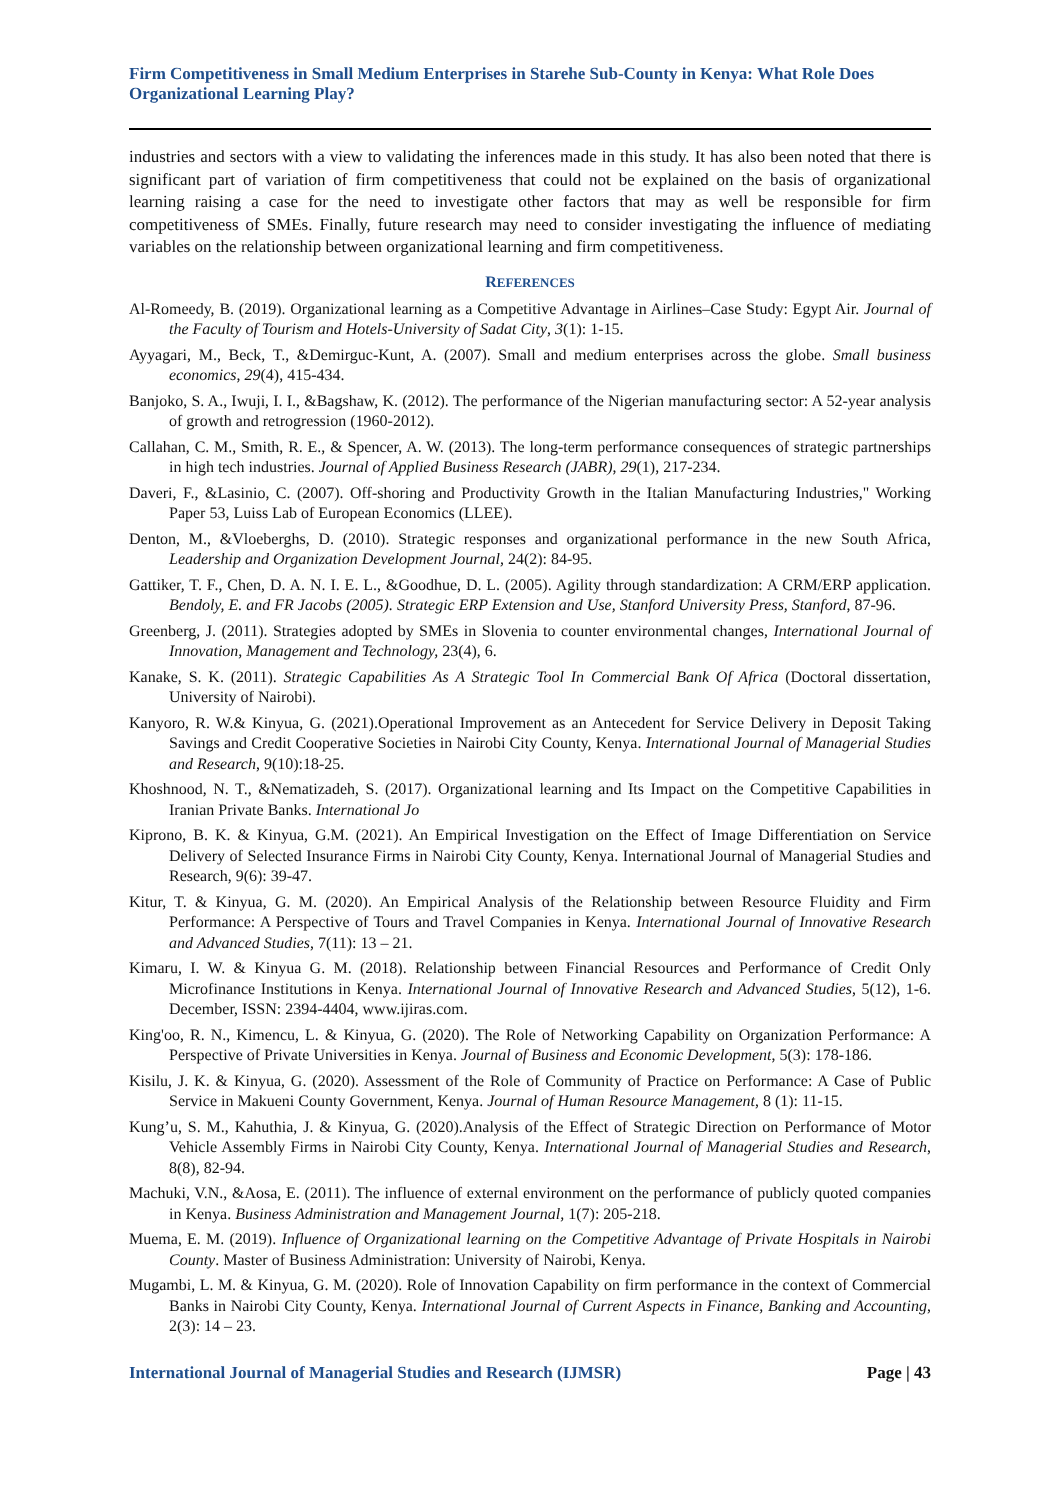Firm Competitiveness in Small Medium Enterprises in Starehe Sub-County in Kenya: What Role Does Organizational Learning Play?
industries and sectors with a view to validating the inferences made in this study. It has also been noted that there is significant part of variation of firm competitiveness that could not be explained on the basis of organizational learning raising a case for the need to investigate other factors that may as well be responsible for firm competitiveness of SMEs. Finally, future research may need to consider investigating the influence of mediating variables on the relationship between organizational learning and firm competitiveness.
REFERENCES
Al-Romeedy, B. (2019). Organizational learning as a Competitive Advantage in Airlines–Case Study: Egypt Air. Journal of the Faculty of Tourism and Hotels-University of Sadat City, 3(1): 1-15.
Ayyagari, M., Beck, T., &Demirguc-Kunt, A. (2007). Small and medium enterprises across the globe. Small business economics, 29(4), 415-434.
Banjoko, S. A., Iwuji, I. I., &Bagshaw, K. (2012). The performance of the Nigerian manufacturing sector: A 52-year analysis of growth and retrogression (1960-2012).
Callahan, C. M., Smith, R. E., & Spencer, A. W. (2013). The long-term performance consequences of strategic partnerships in high tech industries. Journal of Applied Business Research (JABR), 29(1), 217-234.
Daveri, F., &Lasinio, C. (2007). Off-shoring and Productivity Growth in the Italian Manufacturing Industries," Working Paper 53, Luiss Lab of European Economics (LLEE).
Denton, M., &Vloeberghs, D. (2010). Strategic responses and organizational performance in the new South Africa, Leadership and Organization Development Journal, 24(2): 84-95.
Gattiker, T. F., Chen, D. A. N. I. E. L., &Goodhue, D. L. (2005). Agility through standardization: A CRM/ERP application. Bendoly, E. and FR Jacobs (2005). Strategic ERP Extension and Use, Stanford University Press, Stanford, 87-96.
Greenberg, J. (2011). Strategies adopted by SMEs in Slovenia to counter environmental changes, International Journal of Innovation, Management and Technology, 23(4), 6.
Kanake, S. K. (2011). Strategic Capabilities As A Strategic Tool In Commercial Bank Of Africa (Doctoral dissertation, University of Nairobi).
Kanyoro, R. W.& Kinyua, G. (2021).Operational Improvement as an Antecedent for Service Delivery in Deposit Taking Savings and Credit Cooperative Societies in Nairobi City County, Kenya. International Journal of Managerial Studies and Research, 9(10):18-25.
Khoshnood, N. T., &Nematizadeh, S. (2017). Organizational learning and Its Impact on the Competitive Capabilities in Iranian Private Banks. International Jo
Kiprono, B. K. & Kinyua, G.M. (2021). An Empirical Investigation on the Effect of Image Differentiation on Service Delivery of Selected Insurance Firms in Nairobi City County, Kenya. International Journal of Managerial Studies and Research, 9(6): 39-47.
Kitur, T. & Kinyua, G. M. (2020). An Empirical Analysis of the Relationship between Resource Fluidity and Firm Performance: A Perspective of Tours and Travel Companies in Kenya. International Journal of Innovative Research and Advanced Studies, 7(11): 13 – 21.
Kimaru, I. W. & Kinyua G. M. (2018). Relationship between Financial Resources and Performance of Credit Only Microfinance Institutions in Kenya. International Journal of Innovative Research and Advanced Studies, 5(12), 1-6. December, ISSN: 2394-4404, www.ijiras.com.
King'oo, R. N., Kimencu, L. & Kinyua, G. (2020). The Role of Networking Capability on Organization Performance: A Perspective of Private Universities in Kenya. Journal of Business and Economic Development, 5(3): 178-186.
Kisilu, J. K. & Kinyua, G. (2020). Assessment of the Role of Community of Practice on Performance: A Case of Public Service in Makueni County Government, Kenya. Journal of Human Resource Management, 8 (1): 11-15.
Kung’u, S. M., Kahuthia, J. & Kinyua, G. (2020).Analysis of the Effect of Strategic Direction on Performance of Motor Vehicle Assembly Firms in Nairobi City County, Kenya. International Journal of Managerial Studies and Research, 8(8), 82-94.
Machuki, V.N., &Aosa, E. (2011). The influence of external environment on the performance of publicly quoted companies in Kenya. Business Administration and Management Journal, 1(7): 205-218.
Muema, E. M. (2019). Influence of Organizational learning on the Competitive Advantage of Private Hospitals in Nairobi County. Master of Business Administration: University of Nairobi, Kenya.
Mugambi, L. M. & Kinyua, G. M. (2020). Role of Innovation Capability on firm performance in the context of Commercial Banks in Nairobi City County, Kenya. International Journal of Current Aspects in Finance, Banking and Accounting, 2(3): 14 – 23.
International Journal of Managerial Studies and Research (IJMSR) Page | 43